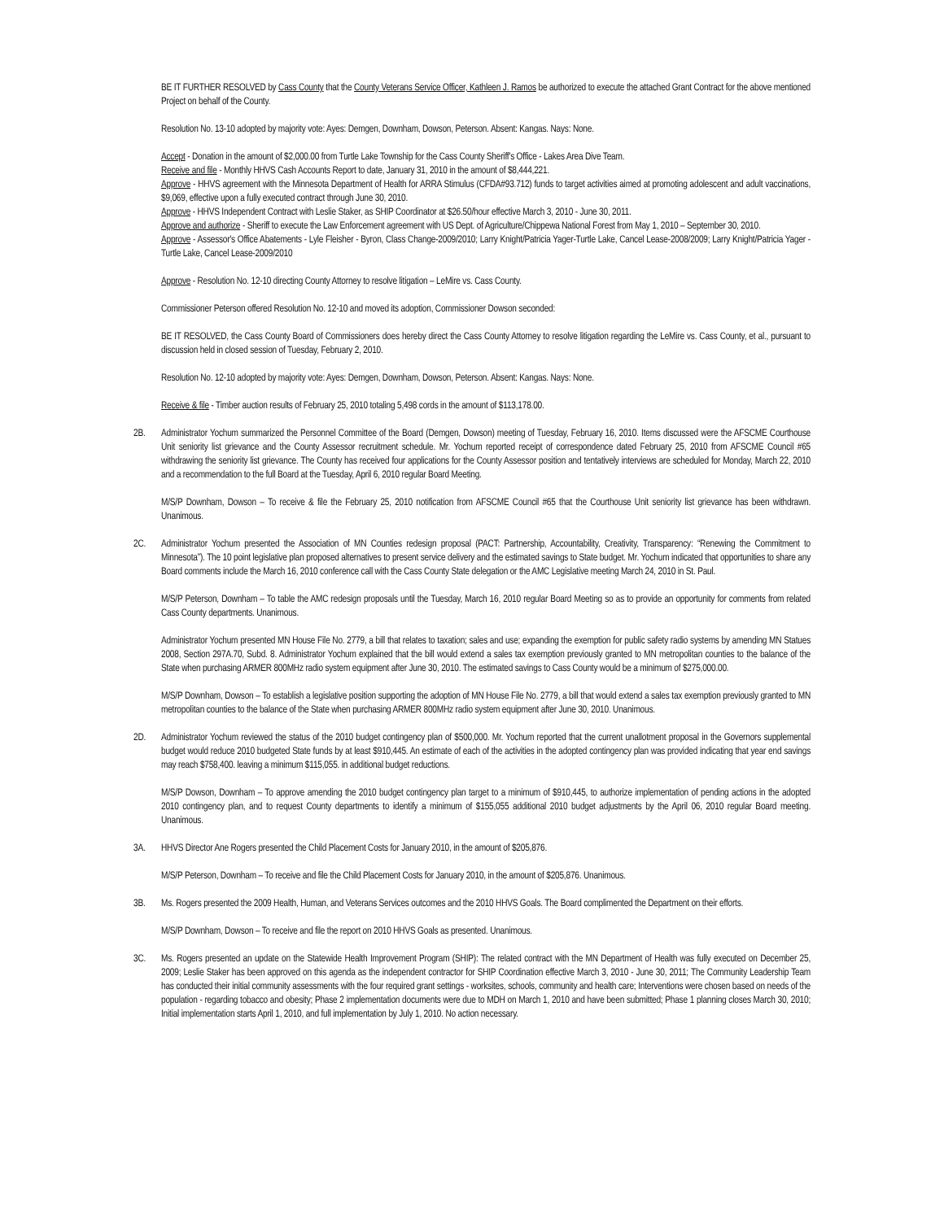BE IT FURTHER RESOLVED by Cass County that the County Veterans Service Officer, Kathleen J. Ramos be authorized to execute the attached Grant Contract for the above mentioned Project on behalf of the County.
Resolution No. 13-10 adopted by majority vote: Ayes: Demgen, Downham, Dowson, Peterson. Absent: Kangas. Nays: None.
Accept - Donation in the amount of $2,000.00 from Turtle Lake Township for the Cass County Sheriff's Office - Lakes Area Dive Team.
Receive and file - Monthly HHVS Cash Accounts Report to date, January 31, 2010 in the amount of $8,444,221.
Approve - HHVS agreement with the Minnesota Department of Health for ARRA Stimulus (CFDA#93.712) funds to target activities aimed at promoting adolescent and adult vaccinations, $9,069, effective upon a fully executed contract through June 30, 2010.
Approve - HHVS Independent Contract with Leslie Staker, as SHIP Coordinator at $26.50/hour effective March 3, 2010 - June 30, 2011.
Approve and authorize - Sheriff to execute the Law Enforcement agreement with US Dept. of Agriculture/Chippewa National Forest from May 1, 2010 – September 30, 2010.
Approve - Assessor's Office Abatements - Lyle Fleisher - Byron, Class Change-2009/2010; Larry Knight/Patricia Yager-Turtle Lake, Cancel Lease-2008/2009; Larry Knight/Patricia Yager - Turtle Lake, Cancel Lease-2009/2010
Approve - Resolution No. 12-10 directing County Attorney to resolve litigation – LeMire vs. Cass County.
Commissioner Peterson offered Resolution No. 12-10 and moved its adoption, Commissioner Dowson seconded:
BE IT RESOLVED, the Cass County Board of Commissioners does hereby direct the Cass County Attorney to resolve litigation regarding the LeMire vs. Cass County, et al., pursuant to discussion held in closed session of Tuesday, February 2, 2010.
Resolution No. 12-10 adopted by majority vote: Ayes: Demgen, Downham, Dowson, Peterson. Absent: Kangas. Nays: None.
Receive & file - Timber auction results of February 25, 2010 totaling 5,498 cords in the amount of $113,178.00.
2B. Administrator Yochum summarized the Personnel Committee of the Board (Demgen, Dowson) meeting of Tuesday, February 16, 2010. Items discussed were the AFSCME Courthouse Unit seniority list grievance and the County Assessor recruitment schedule. Mr. Yochum reported receipt of correspondence dated February 25, 2010 from AFSCME Council #65 withdrawing the seniority list grievance. The County has received four applications for the County Assessor position and tentatively interviews are scheduled for Monday, March 22, 2010 and a recommendation to the full Board at the Tuesday, April 6, 2010 regular Board Meeting.
M/S/P Downham, Dowson – To receive & file the February 25, 2010 notification from AFSCME Council #65 that the Courthouse Unit seniority list grievance has been withdrawn. Unanimous.
2C. Administrator Yochum presented the Association of MN Counties redesign proposal (PACT: Partnership, Accountability, Creativity, Transparency: “Renewing the Commitment to Minnesota”). The 10 point legislative plan proposed alternatives to present service delivery and the estimated savings to State budget. Mr. Yochum indicated that opportunities to share any Board comments include the March 16, 2010 conference call with the Cass County State delegation or the AMC Legislative meeting March 24, 2010 in St. Paul.
M/S/P Peterson, Downham – To table the AMC redesign proposals until the Tuesday, March 16, 2010 regular Board Meeting so as to provide an opportunity for comments from related Cass County departments. Unanimous.
Administrator Yochum presented MN House File No. 2779, a bill that relates to taxation; sales and use; expanding the exemption for public safety radio systems by amending MN Statues 2008, Section 297A.70, Subd. 8. Administrator Yochum explained that the bill would extend a sales tax exemption previously granted to MN metropolitan counties to the balance of the State when purchasing ARMER 800MHz radio system equipment after June 30, 2010. The estimated savings to Cass County would be a minimum of $275,000.00.
M/S/P Downham, Dowson – To establish a legislative position supporting the adoption of MN House File No. 2779, a bill that would extend a sales tax exemption previously granted to MN metropolitan counties to the balance of the State when purchasing ARMER 800MHz radio system equipment after June 30, 2010. Unanimous.
2D. Administrator Yochum reviewed the status of the 2010 budget contingency plan of $500,000. Mr. Yochum reported that the current unallotment proposal in the Governors supplemental budget would reduce 2010 budgeted State funds by at least $910,445. An estimate of each of the activities in the adopted contingency plan was provided indicating that year end savings may reach $758,400. leaving a minimum $115,055. in additional budget reductions.
M/S/P Dowson, Downham – To approve amending the 2010 budget contingency plan target to a minimum of $910,445, to authorize implementation of pending actions in the adopted 2010 contingency plan, and to request County departments to identify a minimum of $155,055 additional 2010 budget adjustments by the April 06, 2010 regular Board meeting. Unanimous.
3A. HHVS Director Ane Rogers presented the Child Placement Costs for January 2010, in the amount of $205,876.
M/S/P Peterson, Downham – To receive and file the Child Placement Costs for January 2010, in the amount of $205,876. Unanimous.
3B. Ms. Rogers presented the 2009 Health, Human, and Veterans Services outcomes and the 2010 HHVS Goals. The Board complimented the Department on their efforts.
M/S/P Downham, Dowson – To receive and file the report on 2010 HHVS Goals as presented. Unanimous.
3C. Ms. Rogers presented an update on the Statewide Health Improvement Program (SHIP): The related contract with the MN Department of Health was fully executed on December 25, 2009; Leslie Staker has been approved on this agenda as the independent contractor for SHIP Coordination effective March 3, 2010 - June 30, 2011; The Community Leadership Team has conducted their initial community assessments with the four required grant settings - worksites, schools, community and health care; Interventions were chosen based on needs of the population - regarding tobacco and obesity; Phase 2 implementation documents were due to MDH on March 1, 2010 and have been submitted; Phase 1 planning closes March 30, 2010; Initial implementation starts April 1, 2010, and full implementation by July 1, 2010. No action necessary.